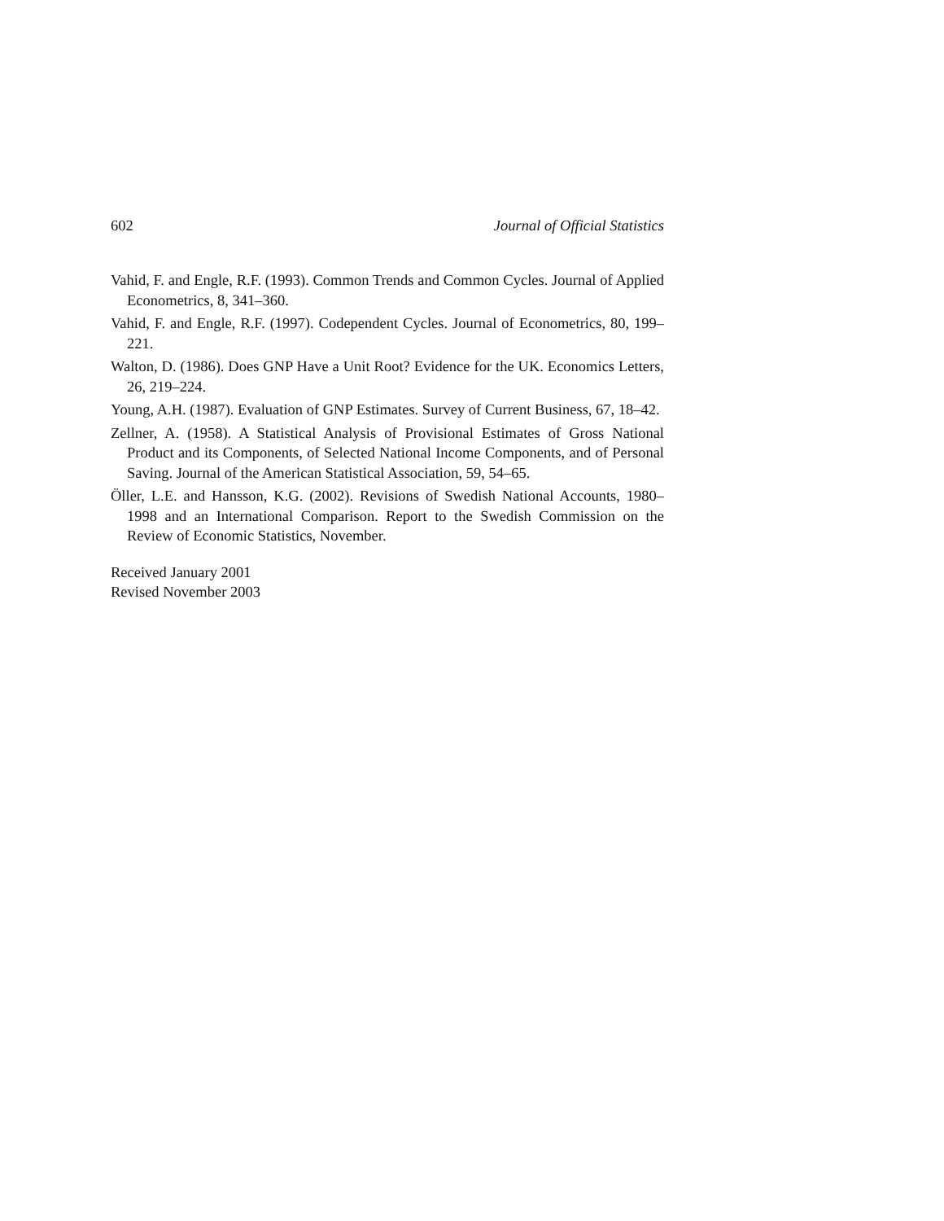602 Journal of Official Statistics
Vahid, F. and Engle, R.F. (1993). Common Trends and Common Cycles. Journal of Applied Econometrics, 8, 341–360.
Vahid, F. and Engle, R.F. (1997). Codependent Cycles. Journal of Econometrics, 80, 199–221.
Walton, D. (1986). Does GNP Have a Unit Root? Evidence for the UK. Economics Letters, 26, 219–224.
Young, A.H. (1987). Evaluation of GNP Estimates. Survey of Current Business, 67, 18–42.
Zellner, A. (1958). A Statistical Analysis of Provisional Estimates of Gross National Product and its Components, of Selected National Income Components, and of Personal Saving. Journal of the American Statistical Association, 59, 54–65.
Öller, L.E. and Hansson, K.G. (2002). Revisions of Swedish National Accounts, 1980–1998 and an International Comparison. Report to the Swedish Commission on the Review of Economic Statistics, November.
Received January 2001
Revised November 2003